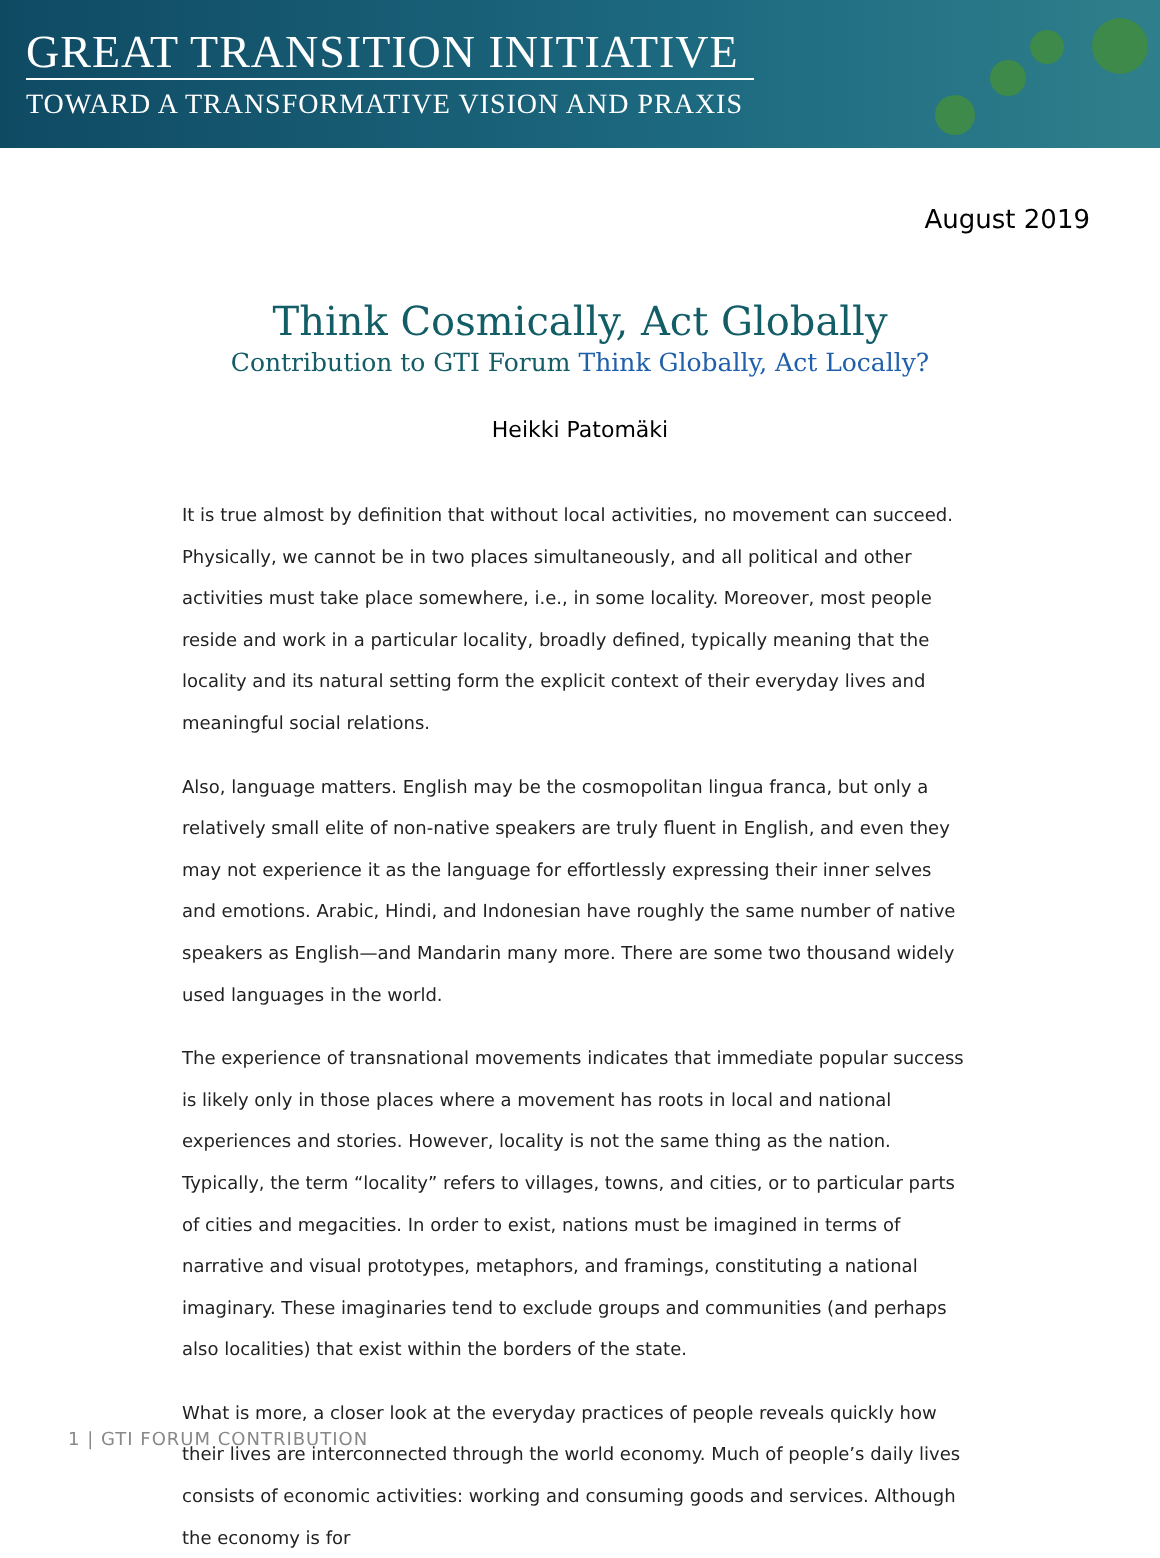GREAT TRANSITION INITIATIVE
TOWARD A TRANSFORMATIVE VISION AND PRAXIS
August 2019
Think Cosmically, Act Globally
Contribution to GTI Forum Think Globally, Act Locally?
Heikki Patomäki
It is true almost by definition that without local activities, no movement can succeed. Physically, we cannot be in two places simultaneously, and all political and other activities must take place somewhere, i.e., in some locality. Moreover, most people reside and work in a particular locality, broadly defined, typically meaning that the locality and its natural setting form the explicit context of their everyday lives and meaningful social relations.
Also, language matters. English may be the cosmopolitan lingua franca, but only a relatively small elite of non-native speakers are truly fluent in English, and even they may not experience it as the language for effortlessly expressing their inner selves and emotions. Arabic, Hindi, and Indonesian have roughly the same number of native speakers as English—and Mandarin many more. There are some two thousand widely used languages in the world.
The experience of transnational movements indicates that immediate popular success is likely only in those places where a movement has roots in local and national experiences and stories. However, locality is not the same thing as the nation. Typically, the term “locality” refers to villages, towns, and cities, or to particular parts of cities and megacities. In order to exist, nations must be imagined in terms of narrative and visual prototypes, metaphors, and framings, constituting a national imaginary. These imaginaries tend to exclude groups and communities (and perhaps also localities) that exist within the borders of the state.
What is more, a closer look at the everyday practices of people reveals quickly how their lives are interconnected through the world economy. Much of people’s daily lives consists of economic activities: working and consuming goods and services. Although the economy is for
1 | GTI FORUM CONTRIBUTION